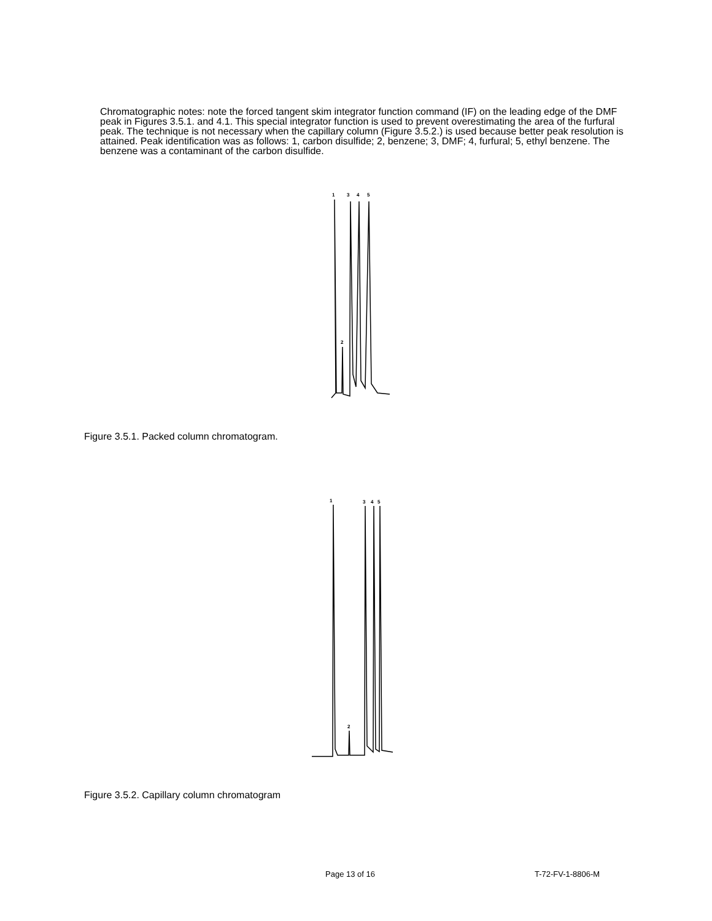Chromatographic notes: note the forced tangent skim integrator function command (IF) on the leading edge of the DMF peak in Figures 3.5.1. and 4.1. This special integrator function is used to prevent overestimating the area of the furfural peak. The technique is not necessary when the capillary column (Figure 3.5.2.) is used because better peak resolution is attained. Peak identification was as follows: 1, carbon disulfide; 2, benzene; 3, DMF; 4, furfural; 5, ethyl benzene. The benzene was a contaminant of the carbon disulfide.
1
3
4
5
2
Figure 3.5.1. Packed column chromatogram.
1
3
4
5
2
Figure 3.5.2. Capillary column chromatogram
Page 13 of 16 T-72-FV-1-8806-M